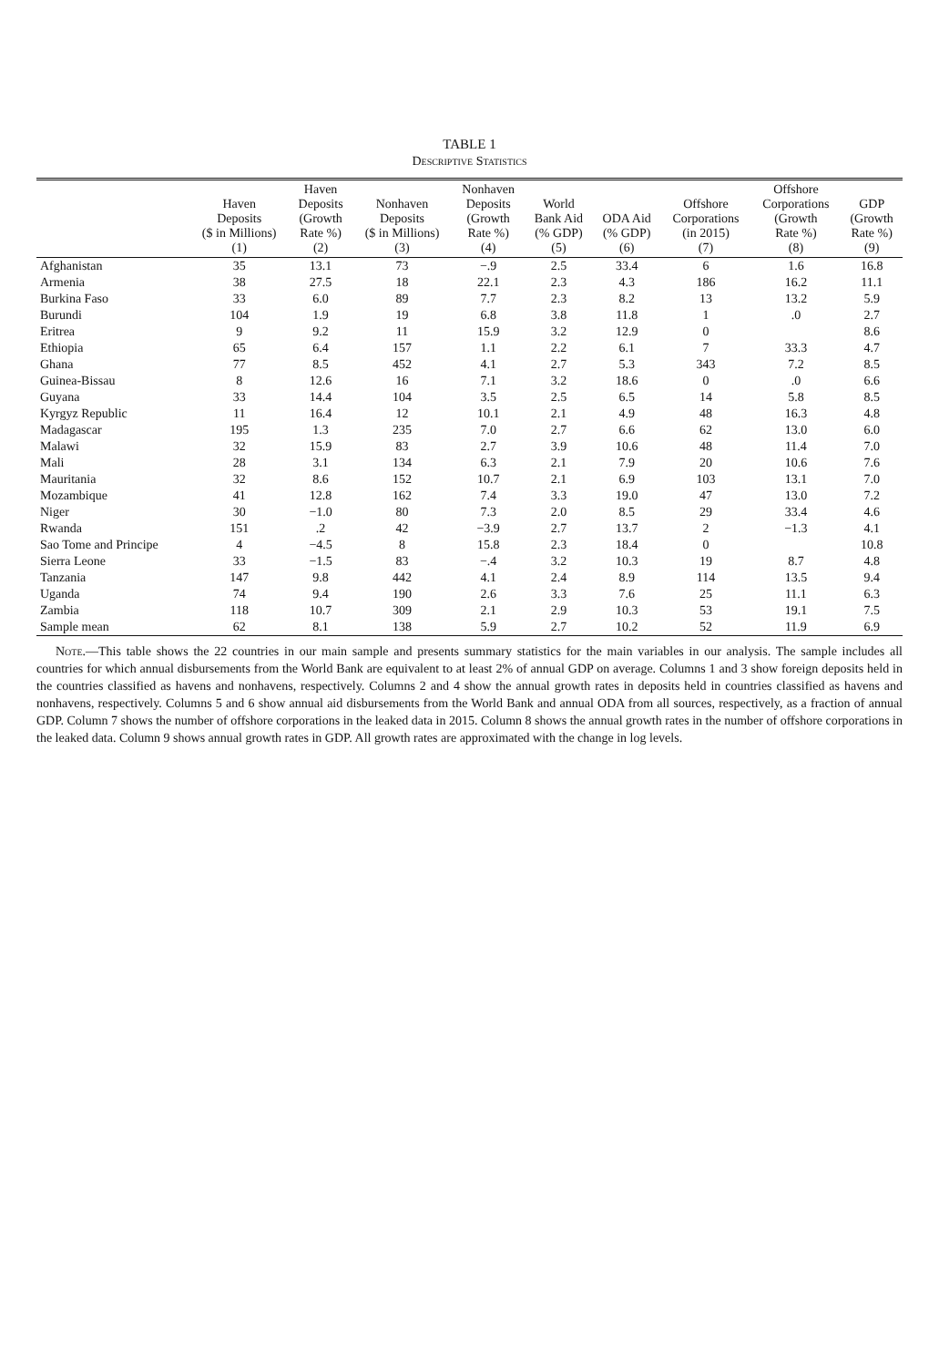TABLE 1
Descriptive Statistics
| | Haven Deposits ($ in Millions) (1) | Haven Deposits (Growth Rate %) (2) | Nonhaven Deposits ($ in Millions) (3) | Nonhaven Deposits (Growth Rate %) (4) | World Bank Aid (% GDP) (5) | ODA Aid (% GDP) (6) | Offshore Corporations (in 2015) (7) | Offshore Corporations (Growth Rate %) (8) | GDP (Growth Rate %) (9) |
| --- | --- | --- | --- | --- | --- | --- | --- | --- | --- |
| Afghanistan | 35 | 13.1 | 73 | −.9 | 2.5 | 33.4 | 6 | 1.6 | 16.8 |
| Armenia | 38 | 27.5 | 18 | 22.1 | 2.3 | 4.3 | 186 | 16.2 | 11.1 |
| Burkina Faso | 33 | 6.0 | 89 | 7.7 | 2.3 | 8.2 | 13 | 13.2 | 5.9 |
| Burundi | 104 | 1.9 | 19 | 6.8 | 3.8 | 11.8 | 1 | .0 | 2.7 |
| Eritrea | 9 | 9.2 | 11 | 15.9 | 3.2 | 12.9 | 0 | | 8.6 |
| Ethiopia | 65 | 6.4 | 157 | 1.1 | 2.2 | 6.1 | 7 | 33.3 | 4.7 |
| Ghana | 77 | 8.5 | 452 | 4.1 | 2.7 | 5.3 | 343 | 7.2 | 8.5 |
| Guinea-Bissau | 8 | 12.6 | 16 | 7.1 | 3.2 | 18.6 | 0 | .0 | 6.6 |
| Guyana | 33 | 14.4 | 104 | 3.5 | 2.5 | 6.5 | 14 | 5.8 | 8.5 |
| Kyrgyz Republic | 11 | 16.4 | 12 | 10.1 | 2.1 | 4.9 | 48 | 16.3 | 4.8 |
| Madagascar | 195 | 1.3 | 235 | 7.0 | 2.7 | 6.6 | 62 | 13.0 | 6.0 |
| Malawi | 32 | 15.9 | 83 | 2.7 | 3.9 | 10.6 | 48 | 11.4 | 7.0 |
| Mali | 28 | 3.1 | 134 | 6.3 | 2.1 | 7.9 | 20 | 10.6 | 7.6 |
| Mauritania | 32 | 8.6 | 152 | 10.7 | 2.1 | 6.9 | 103 | 13.1 | 7.0 |
| Mozambique | 41 | 12.8 | 162 | 7.4 | 3.3 | 19.0 | 47 | 13.0 | 7.2 |
| Niger | 30 | −1.0 | 80 | 7.3 | 2.0 | 8.5 | 29 | 33.4 | 4.6 |
| Rwanda | 151 | .2 | 42 | −3.9 | 2.7 | 13.7 | 2 | −1.3 | 4.1 |
| Sao Tome and Principe | 4 | −4.5 | 8 | 15.8 | 2.3 | 18.4 | 0 | | 10.8 |
| Sierra Leone | 33 | −1.5 | 83 | −.4 | 3.2 | 10.3 | 19 | 8.7 | 4.8 |
| Tanzania | 147 | 9.8 | 442 | 4.1 | 2.4 | 8.9 | 114 | 13.5 | 9.4 |
| Uganda | 74 | 9.4 | 190 | 2.6 | 3.3 | 7.6 | 25 | 11.1 | 6.3 |
| Zambia | 118 | 10.7 | 309 | 2.1 | 2.9 | 10.3 | 53 | 19.1 | 7.5 |
| Sample mean | 62 | 8.1 | 138 | 5.9 | 2.7 | 10.2 | 52 | 11.9 | 6.9 |
Note.—This table shows the 22 countries in our main sample and presents summary statistics for the main variables in our analysis. The sample includes all countries for which annual disbursements from the World Bank are equivalent to at least 2% of annual GDP on average. Columns 1 and 3 show foreign deposits held in the countries classified as havens and nonhavens, respectively. Columns 2 and 4 show the annual growth rates in deposits held in countries classified as havens and nonhavens, respectively. Columns 5 and 6 show annual aid disbursements from the World Bank and annual ODA from all sources, respectively, as a fraction of annual GDP. Column 7 shows the number of offshore corporations in the leaked data in 2015. Column 8 shows the annual growth rates in the number of offshore corporations in the leaked data. Column 9 shows annual growth rates in GDP. All growth rates are approximated with the change in log levels.